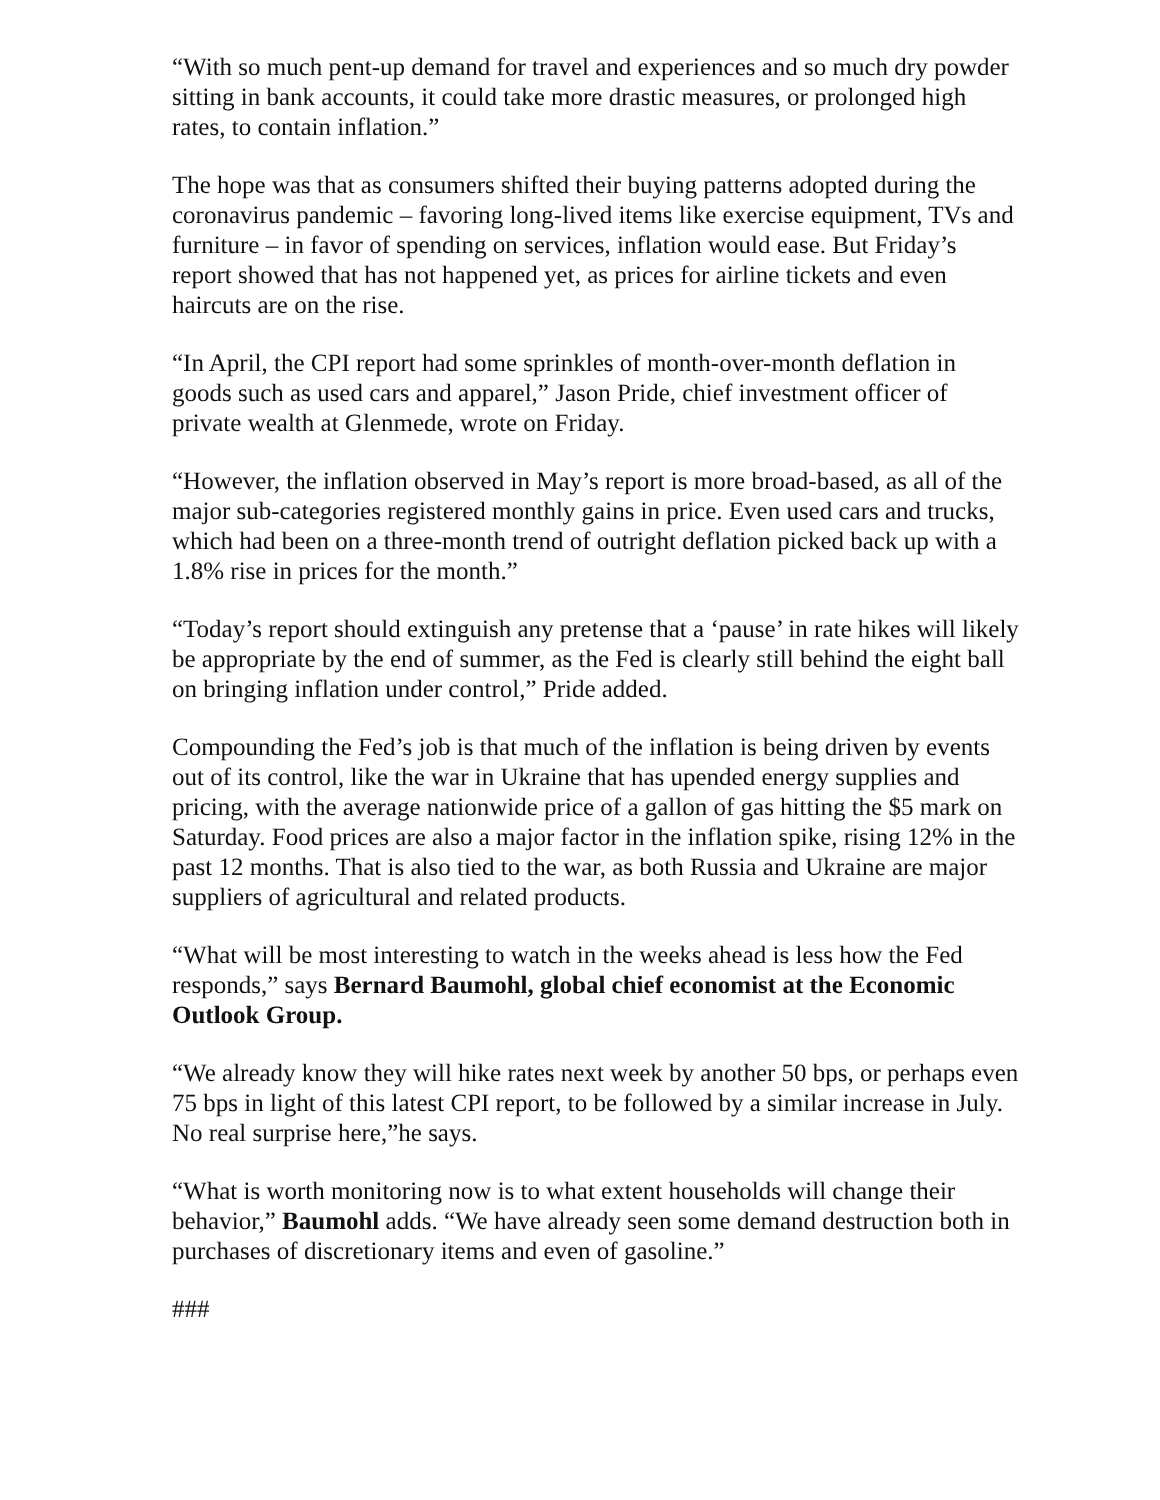“With so much pent-up demand for travel and experiences and so much dry powder sitting in bank accounts, it could take more drastic measures, or prolonged high rates, to contain inflation.”
The hope was that as consumers shifted their buying patterns adopted during the coronavirus pandemic – favoring long-lived items like exercise equipment, TVs and furniture – in favor of spending on services, inflation would ease. But Friday’s report showed that has not happened yet, as prices for airline tickets and even haircuts are on the rise.
“In April, the CPI report had some sprinkles of month-over-month deflation in goods such as used cars and apparel,” Jason Pride, chief investment officer of private wealth at Glenmede, wrote on Friday.
“However, the inflation observed in May’s report is more broad-based, as all of the major sub-categories registered monthly gains in price. Even used cars and trucks, which had been on a three-month trend of outright deflation picked back up with a 1.8% rise in prices for the month.”
“Today’s report should extinguish any pretense that a ‘pause’ in rate hikes will likely be appropriate by the end of summer, as the Fed is clearly still behind the eight ball on bringing inflation under control,” Pride added.
Compounding the Fed’s job is that much of the inflation is being driven by events out of its control, like the war in Ukraine that has upended energy supplies and pricing, with the average nationwide price of a gallon of gas hitting the $5 mark on Saturday. Food prices are also a major factor in the inflation spike, rising 12% in the past 12 months. That is also tied to the war, as both Russia and Ukraine are major suppliers of agricultural and related products.
“What will be most interesting to watch in the weeks ahead is less how the Fed responds,” says Bernard Baumohl, global chief economist at the Economic Outlook Group.
“We already know they will hike rates next week by another 50 bps, or perhaps even 75 bps in light of this latest CPI report, to be followed by a similar increase in July. No real surprise here,”he says.
“What is worth monitoring now is to what extent households will change their behavior,” Baumohl adds. “We have already seen some demand destruction both in purchases of discretionary items and even of gasoline.”
###